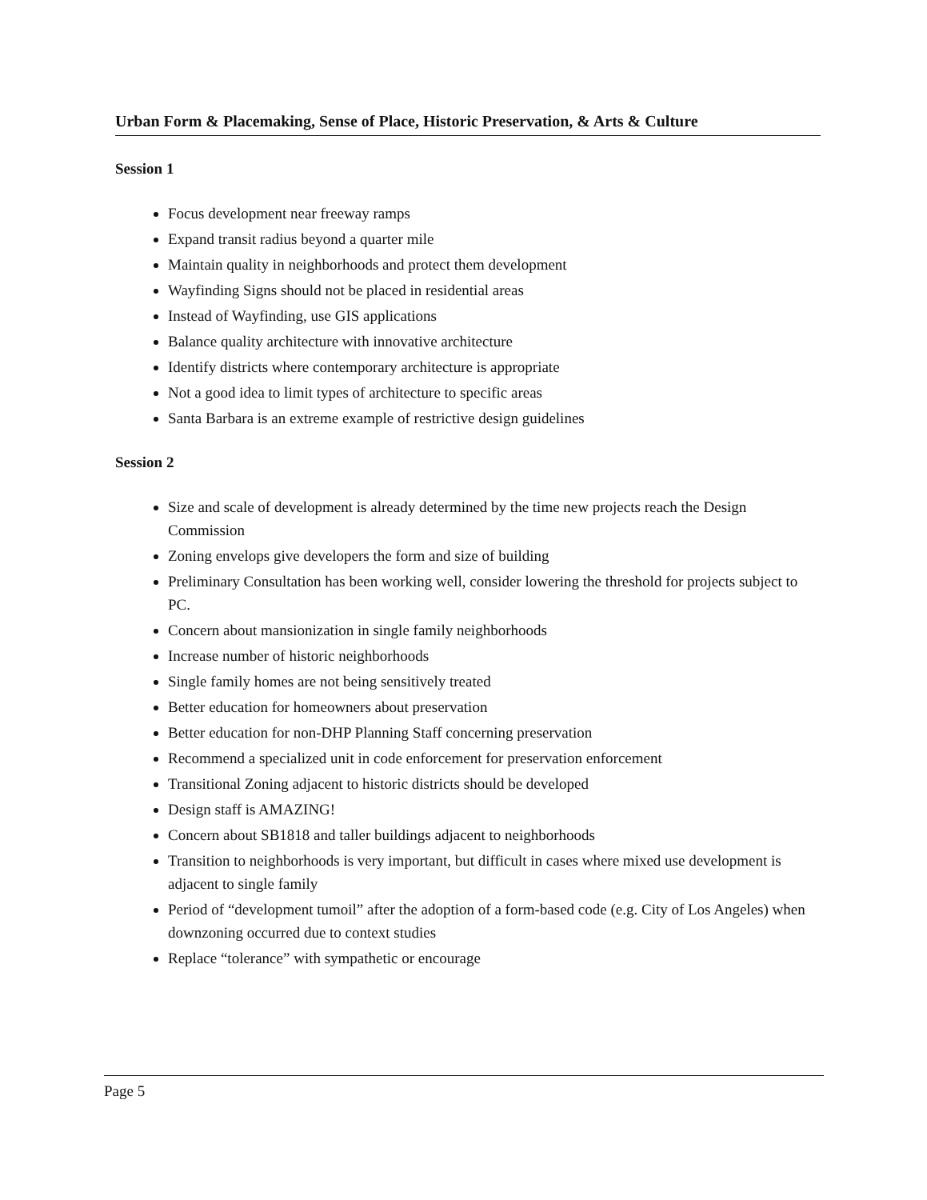Urban Form & Placemaking, Sense of Place, Historic Preservation, & Arts & Culture
Session 1
Focus development near freeway ramps
Expand transit radius beyond a quarter mile
Maintain quality in neighborhoods and protect them development
Wayfinding Signs should not be placed in residential areas
Instead of Wayfinding, use GIS applications
Balance quality architecture with innovative architecture
Identify districts where contemporary architecture is appropriate
Not a good idea to limit types of architecture to specific areas
Santa Barbara is an extreme example of restrictive design guidelines
Session 2
Size and scale of development is already determined by the time new projects reach the Design Commission
Zoning envelops give developers the form and size of building
Preliminary Consultation has been working well, consider lowering the threshold for projects subject to PC.
Concern about mansionization in single family neighborhoods
Increase number of historic neighborhoods
Single family homes are not being sensitively treated
Better education for homeowners about preservation
Better education for non-DHP Planning Staff concerning preservation
Recommend a specialized unit in code enforcement for preservation enforcement
Transitional Zoning adjacent to historic districts should be developed
Design staff is AMAZING!
Concern about SB1818 and taller buildings adjacent to neighborhoods
Transition to neighborhoods is very important, but difficult in cases where mixed use development is adjacent to single family
Period of “development tumoil” after the adoption of a form-based code (e.g. City of Los Angeles) when downzoning occurred due to context studies
Replace “tolerance” with sympathetic or encourage
Page 5